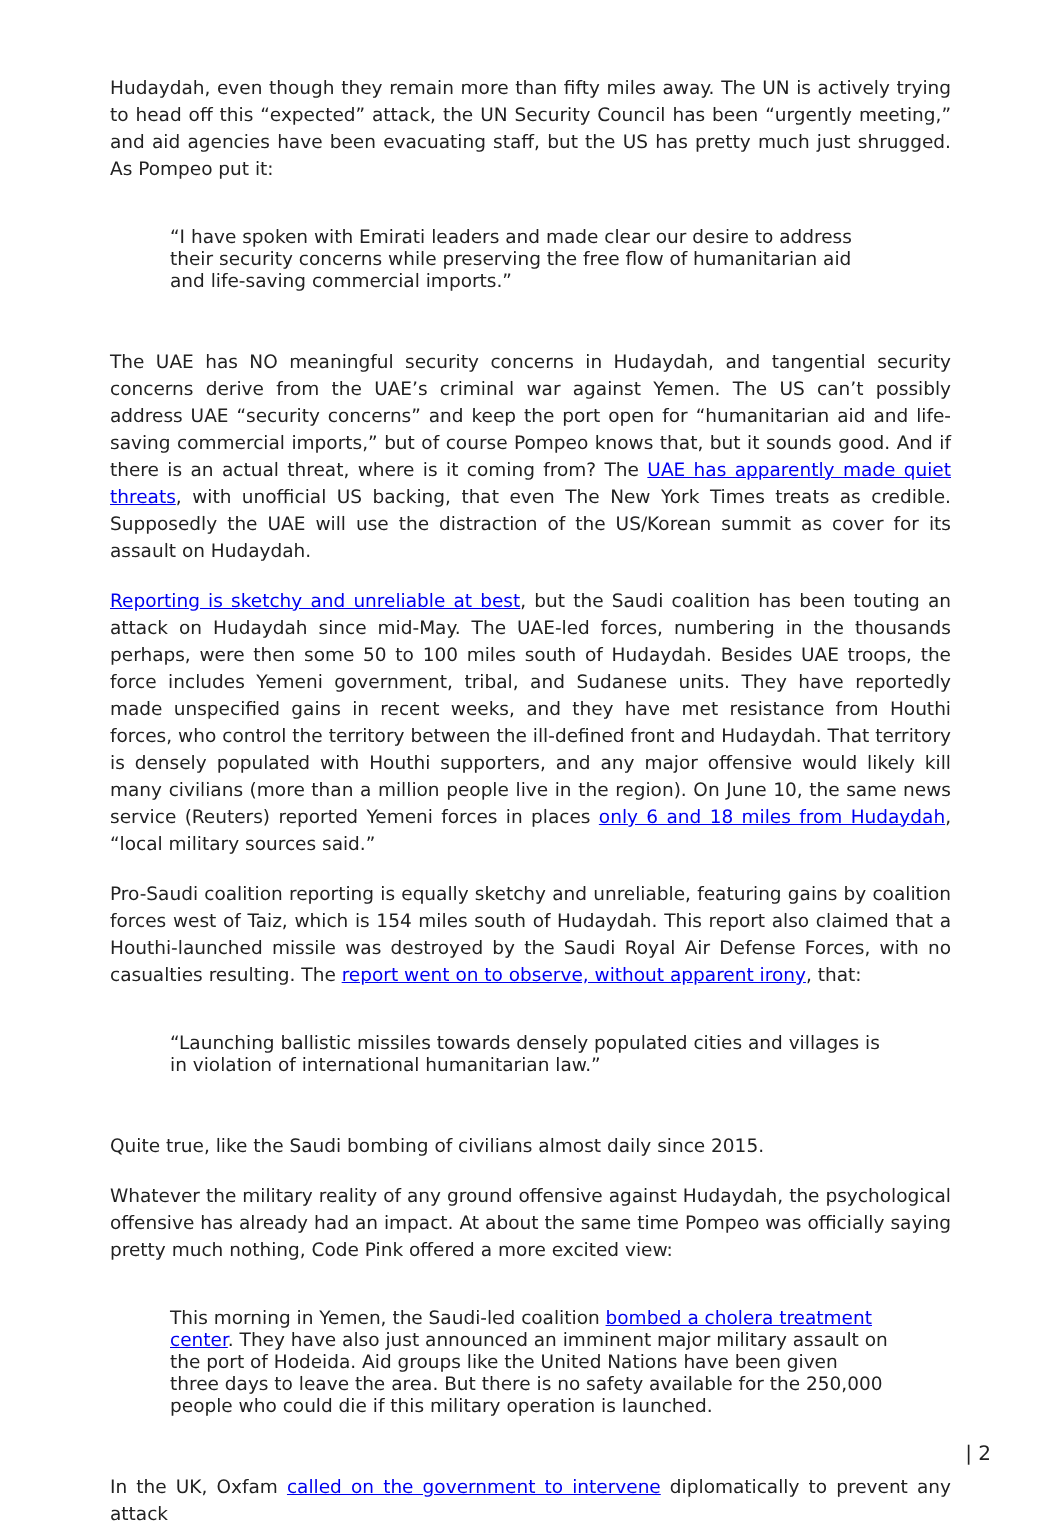Hudaydah, even though they remain more than fifty miles away. The UN is actively trying to head off this “expected” attack, the UN Security Council has been “urgently meeting,” and aid agencies have been evacuating staff, but the US has pretty much just shrugged. As Pompeo put it:
“I have spoken with Emirati leaders and made clear our desire to address their security concerns while preserving the free flow of humanitarian aid and life-saving commercial imports.”
The UAE has NO meaningful security concerns in Hudaydah, and tangential security concerns derive from the UAE’s criminal war against Yemen. The US can’t possibly address UAE “security concerns” and keep the port open for “humanitarian aid and life-saving commercial imports,” but of course Pompeo knows that, but it sounds good. And if there is an actual threat, where is it coming from? The UAE has apparently made quiet threats, with unofficial US backing, that even The New York Times treats as credible. Supposedly the UAE will use the distraction of the US/Korean summit as cover for its assault on Hudaydah.
Reporting is sketchy and unreliable at best, but the Saudi coalition has been touting an attack on Hudaydah since mid-May. The UAE-led forces, numbering in the thousands perhaps, were then some 50 to 100 miles south of Hudaydah. Besides UAE troops, the force includes Yemeni government, tribal, and Sudanese units. They have reportedly made unspecified gains in recent weeks, and they have met resistance from Houthi forces, who control the territory between the ill-defined front and Hudaydah. That territory is densely populated with Houthi supporters, and any major offensive would likely kill many civilians (more than a million people live in the region). On June 10, the same news service (Reuters) reported Yemeni forces in places only 6 and 18 miles from Hudaydah, “local military sources said.”
Pro-Saudi coalition reporting is equally sketchy and unreliable, featuring gains by coalition forces west of Taiz, which is 154 miles south of Hudaydah. This report also claimed that a Houthi-launched missile was destroyed by the Saudi Royal Air Defense Forces, with no casualties resulting. The report went on to observe, without apparent irony, that:
“Launching ballistic missiles towards densely populated cities and villages is in violation of international humanitarian law.”
Quite true, like the Saudi bombing of civilians almost daily since 2015.
Whatever the military reality of any ground offensive against Hudaydah, the psychological offensive has already had an impact. At about the same time Pompeo was officially saying pretty much nothing, Code Pink offered a more excited view:
This morning in Yemen, the Saudi-led coalition bombed a cholera treatment center. They have also just announced an imminent major military assault on the port of Hodeida. Aid groups like the United Nations have been given three days to leave the area. But there is no safety available for the 250,000 people who could die if this military operation is launched.
In the UK, Oxfam called on the government to intervene diplomatically to prevent any attack
| 2